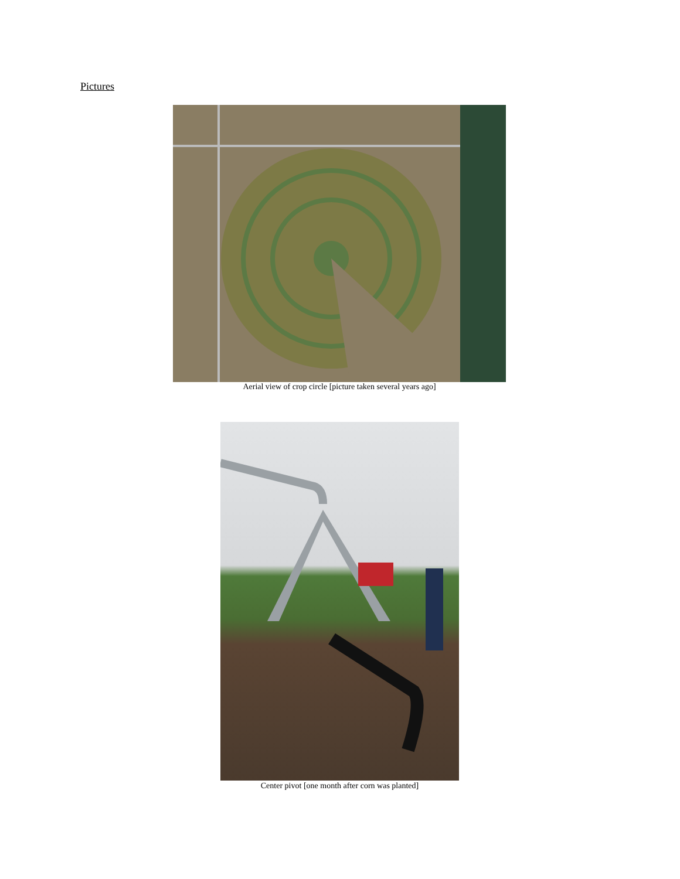Pictures
Aerial view of crop circle [picture taken several years ago]
Center pivot [one month after corn was planted]